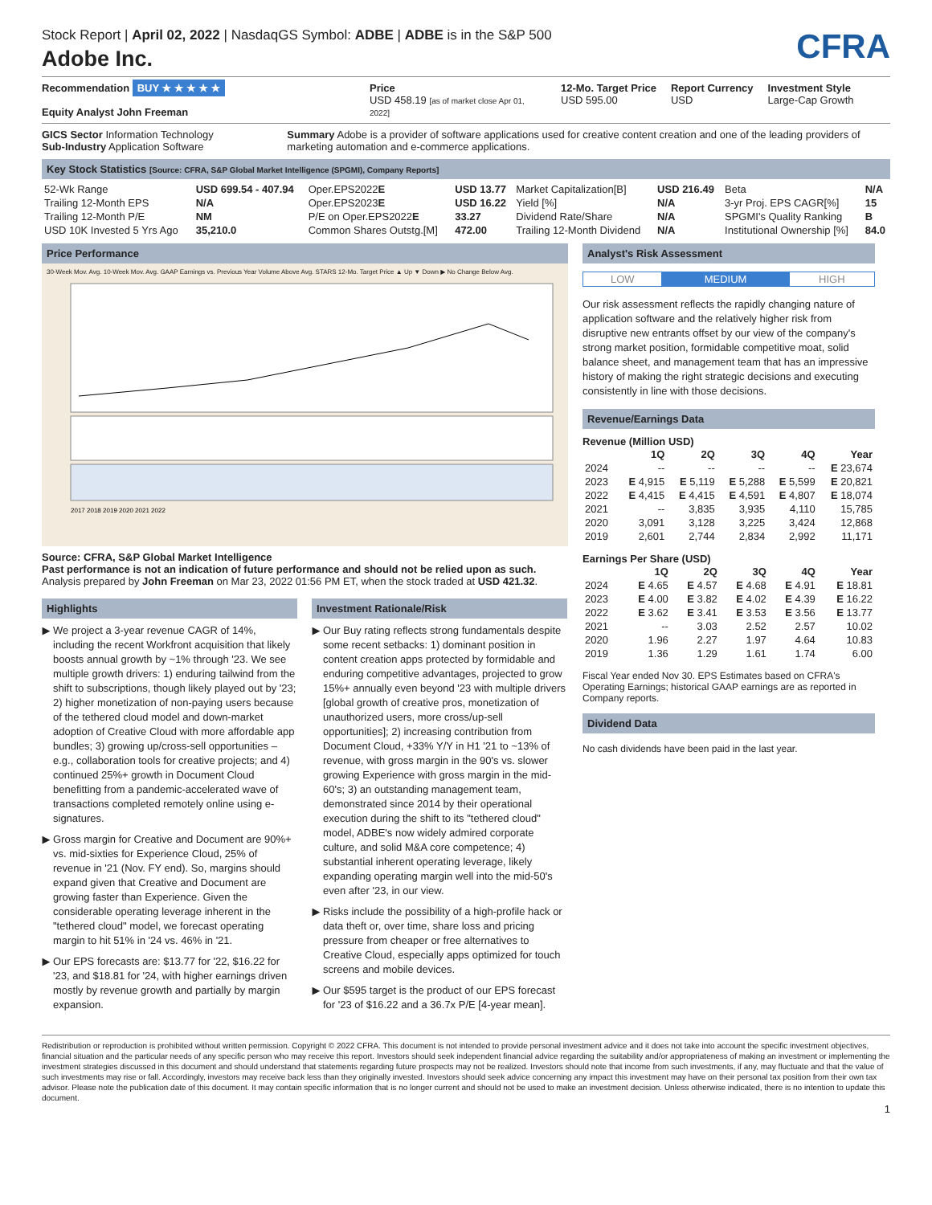Stock Report | April 02, 2022 | NasdaqGS Symbol: ADBE | ADBE is in the S&P 500
Adobe Inc.
CFRA
Recommendation BUY ★ ★ ★ ★ ★
Equity Analyst John Freeman
Price
USD 458.19 [as of market close Apr 01, 2022]
12-Mo. Target Price
USD 595.00
Report Currency
USD
Investment Style
Large-Cap Growth
GICS Sector Information Technology
Sub-Industry Application Software
Summary Adobe is a provider of software applications used for creative content creation and one of the leading providers of marketing automation and e-commerce applications.
Key Stock Statistics [Source: CFRA, S&P Global Market Intelligence (SPGMI), Company Reports]
| 52-Wk Range | USD 699.54 - 407.94 | Oper.EPS2022 E | USD 13.77 | Market Capitalization[B] | USD 216.49 | Beta | N/A |
| Trailing 12-Month EPS | N/A | Oper.EPS2023 E | USD 16.22 | Yield [%] | N/A | 3-yr Proj. EPS CAGR[%] | 15 |
| Trailing 12-Month P/E | NM | P/E on Oper.EPS2022 E | 33.27 | Dividend Rate/Share | N/A | SPGMI's Quality Ranking | B |
| USD 10K Invested 5 Yrs Ago | 35,210.0 | Common Shares Outstg.[M] | 472.00 | Trailing 12-Month Dividend | N/A | Institutional Ownership [%] | 84.0 |
Price Performance
30-Week Mov. Avg. 10-Week Mov. Avg. GAAP Earnings vs. Previous Year Volume Above Avg. STARS 12-Mo. Target Price ▲ Up ▼ Down ▶ No Change Below Avg.
2017 2018 2019 2020 2021 2022
Source: CFRA, S&P Global Market Intelligence
Past performance is not an indication of future performance and should not be relied upon as such.
Analysis prepared by John Freeman on Mar 23, 2022 01:56 PM ET, when the stock traded at USD 421.32.
Highlights
We project a 3-year revenue CAGR of 14%, including the recent Workfront acquisition that likely boosts annual growth by ~1% through '23. We see multiple growth drivers: 1) enduring tailwind from the shift to subscriptions, though likely played out by '23; 2) higher monetization of non-paying users because of the tethered cloud model and down-market adoption of Creative Cloud with more affordable app bundles; 3) growing up/cross-sell opportunities – e.g., collaboration tools for creative projects; and 4) continued 25%+ growth in Document Cloud benefitting from a pandemic-accelerated wave of transactions completed remotely online using e-signatures.
Gross margin for Creative and Document are 90%+ vs. mid-sixties for Experience Cloud, 25% of revenue in '21 (Nov. FY end). So, margins should expand given that Creative and Document are growing faster than Experience. Given the considerable operating leverage inherent in the "tethered cloud" model, we forecast operating margin to hit 51% in '24 vs. 46% in '21.
Our EPS forecasts are: $13.77 for '22, $16.22 for '23, and $18.81 for '24, with higher earnings driven mostly by revenue growth and partially by margin expansion.
Investment Rationale/Risk
Our Buy rating reflects strong fundamentals despite some recent setbacks: 1) dominant position in content creation apps protected by formidable and enduring competitive advantages, projected to grow 15%+ annually even beyond '23 with multiple drivers [global growth of creative pros, monetization of unauthorized users, more cross/up-sell opportunities]; 2) increasing contribution from Document Cloud, +33% Y/Y in H1 '21 to ~13% of revenue, with gross margin in the 90's vs. slower growing Experience with gross margin in the mid-60's; 3) an outstanding management team, demonstrated since 2014 by their operational execution during the shift to its "tethered cloud" model, ADBE's now widely admired corporate culture, and solid M&A core competence; 4) substantial inherent operating leverage, likely expanding operating margin well into the mid-50's even after '23, in our view.
Risks include the possibility of a high-profile hack or data theft or, over time, share loss and pricing pressure from cheaper or free alternatives to Creative Cloud, especially apps optimized for touch screens and mobile devices.
Our $595 target is the product of our EPS forecast for '23 of $16.22 and a 36.7x P/E [4-year mean].
Analyst's Risk Assessment
| LOW | MEDIUM | HIGH |
Our risk assessment reflects the rapidly changing nature of application software and the relatively higher risk from disruptive new entrants offset by our view of the company's strong market position, formidable competitive moat, solid balance sheet, and management team that has an impressive history of making the right strategic decisions and executing consistently in line with those decisions.
Revenue/Earnings Data
Revenue (Million USD)
| | 1Q | 2Q | 3Q | 4Q | Year |
| --- | --- | --- | --- | --- | --- |
| 2024 | -- | -- | -- | -- | E 23,674 |
| 2023 | E 4,915 | E 5,119 | E 5,288 | E 5,599 | E 20,821 |
| 2022 | E 4,415 | E 4,415 | E 4,591 | E 4,807 | E 18,074 |
| 2021 | -- | 3,835 | 3,935 | 4,110 | 15,785 |
| 2020 | 3,091 | 3,128 | 3,225 | 3,424 | 12,868 |
| 2019 | 2,601 | 2,744 | 2,834 | 2,992 | 11,171 |
Earnings Per Share (USD)
| | 1Q | 2Q | 3Q | 4Q | Year |
| --- | --- | --- | --- | --- | --- |
| 2024 | E 4.65 | E 4.57 | E 4.68 | E 4.91 | E 18.81 |
| 2023 | E 4.00 | E 3.82 | E 4.02 | E 4.39 | E 16.22 |
| 2022 | E 3.62 | E 3.41 | E 3.53 | E 3.56 | E 13.77 |
| 2021 | -- | 3.03 | 2.52 | 2.57 | 10.02 |
| 2020 | 1.96 | 2.27 | 1.97 | 4.64 | 10.83 |
| 2019 | 1.36 | 1.29 | 1.61 | 1.74 | 6.00 |
Fiscal Year ended Nov 30. EPS Estimates based on CFRA's Operating Earnings; historical GAAP earnings are as reported in Company reports.
Dividend Data
No cash dividends have been paid in the last year.
Redistribution or reproduction is prohibited without written permission. Copyright © 2022 CFRA. This document is not intended to provide personal investment advice and it does not take into account the specific investment objectives, financial situation and the particular needs of any specific person who may receive this report. Investors should seek independent financial advice regarding the suitability and/or appropriateness of making an investment or implementing the investment strategies discussed in this document and should understand that statements regarding future prospects may not be realized. Investors should note that income from such investments, if any, may fluctuate and that the value of such investments may rise or fall. Accordingly, investors may receive back less than they originally invested. Investors should seek advice concerning any impact this investment may have on their personal tax position from their own tax advisor. Please note the publication date of this document. It may contain specific information that is no longer current and should not be used to make an investment decision. Unless otherwise indicated, there is no intention to update this document.
1